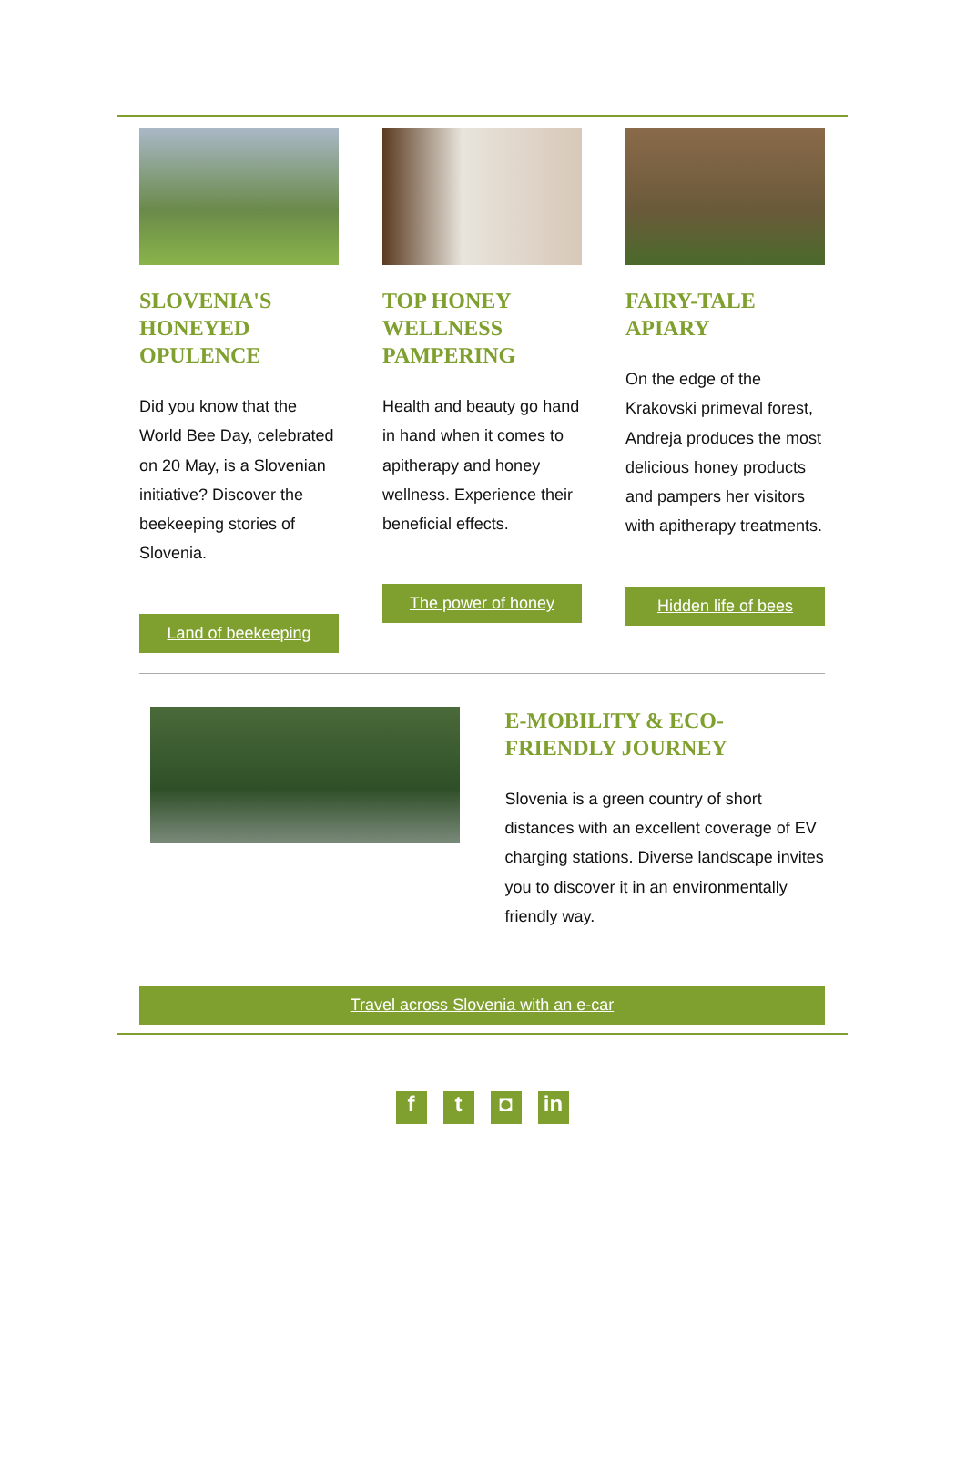SLOVENIA'S HONEYED OPULENCE
Did you know that the World Bee Day, celebrated on 20 May, is a Slovenian initiative? Discover the beekeeping stories of Slovenia.
Land of beekeeping
TOP HONEY WELLNESS PAMPERING
Health and beauty go hand in hand when it comes to apitherapy and honey wellness. Experience their beneficial effects.
The power of honey
FAIRY-TALE APIARY
On the edge of the Krakovski primeval forest, Andreja produces the most delicious honey products and pampers her visitors with apitherapy treatments.
Hidden life of bees
E-MOBILITY & ECO-FRIENDLY JOURNEY
Slovenia is a green country of short distances with an excellent coverage of EV charging stations. Diverse landscape invites you to discover it in an environmentally friendly way.
Travel across Slovenia with an e-car
f t ◘ in